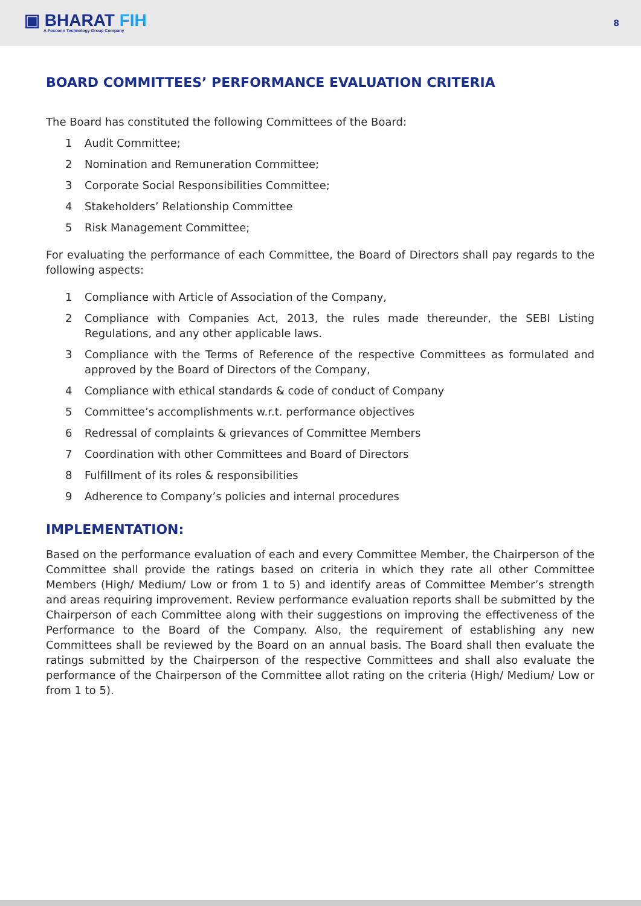▣ BHARAT FIH
A Foxconn Technology Group Company
8
BOARD COMMITTEES’ PERFORMANCE EVALUATION CRITERIA
The Board has constituted the following Committees of the Board:
1 Audit Committee;
2 Nomination and Remuneration Committee;
3 Corporate Social Responsibilities Committee;
4 Stakeholders’ Relationship Committee
5 Risk Management Committee;
For evaluating the performance of each Committee, the Board of Directors shall pay regards to the following aspects:
1 Compliance with Article of Association of the Company,
2 Compliance with Companies Act, 2013, the rules made thereunder, the SEBI Listing Regulations, and any other applicable laws.
3 Compliance with the Terms of Reference of the respective Committees as formulated and approved by the Board of Directors of the Company,
4 Compliance with ethical standards & code of conduct of Company
5 Committee’s accomplishments w.r.t. performance objectives
6 Redressal of complaints & grievances of Committee Members
7 Coordination with other Committees and Board of Directors
8 Fulfillment of its roles & responsibilities
9 Adherence to Company’s policies and internal procedures
IMPLEMENTATION:
Based on the performance evaluation of each and every Committee Member, the Chairperson of the Committee shall provide the ratings based on criteria in which they rate all other Committee Members (High/ Medium/ Low or from 1 to 5) and identify areas of Committee Member’s strength and areas requiring improvement. Review performance evaluation reports shall be submitted by the Chairperson of each Committee along with their suggestions on improving the effectiveness of the Performance to the Board of the Company. Also, the requirement of establishing any new Committees shall be reviewed by the Board on an annual basis. The Board shall then evaluate the ratings submitted by the Chairperson of the respective Committees and shall also evaluate the performance of the Chairperson of the Committee allot rating on the criteria (High/ Medium/ Low or from 1 to 5).